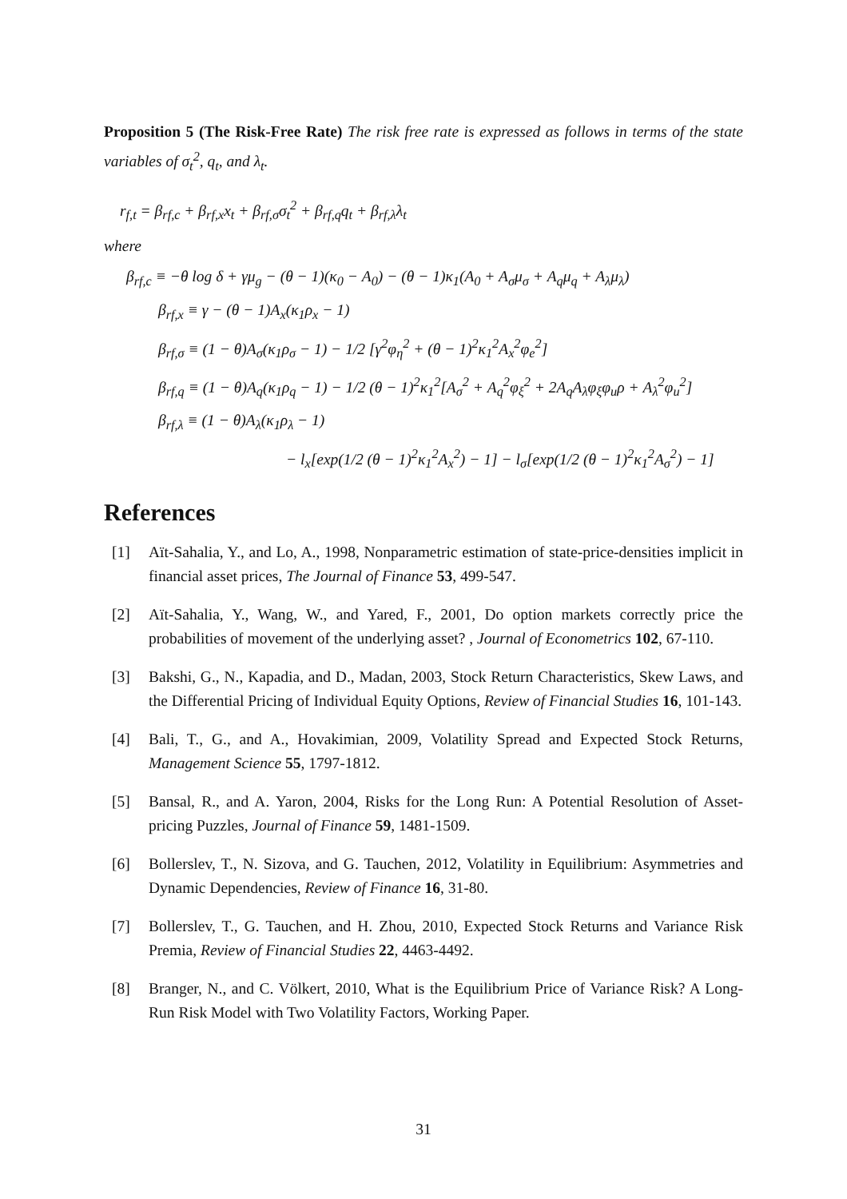Proposition 5 (The Risk-Free Rate) The risk free rate is expressed as follows in terms of the state variables of σ<sub>t</sub><sup>2</sup>, q<sub>t</sub>, and λ<sub>t</sub>.
r<sub>f,t</sub> = β<sub>rf,c</sub> + β<sub>rf,x</sub>x<sub>t</sub> + β<sub>rf,σ</sub>σ<sub>t</sub><sup>2</sup> + β<sub>rf,q</sub>q<sub>t</sub> + β<sub>rf,λ</sub>λ<sub>t</sub>
where
β<sub>rf,c</sub> ≡ −θ log δ + γμ<sub>g</sub> − (θ − 1)(κ<sub>0</sub> − A<sub>0</sub>) − (θ − 1)κ<sub>1</sub>(A<sub>0</sub> + A<sub>σ</sub>μ<sub>σ</sub> + A<sub>q</sub>μ<sub>q</sub> + A<sub>λ</sub>μ<sub>λ</sub>)
β<sub>rf,x</sub> ≡ γ − (θ − 1)A<sub>x</sub>(κ<sub>1</sub>ρ<sub>x</sub> − 1)
β<sub>rf,σ</sub> ≡ (1 − θ)A<sub>σ</sub>(κ<sub>1</sub>ρ<sub>σ</sub> − 1) − 1/2 [γ<sup>2</sup>φ<sub>η</sub><sup>2</sup> + (θ − 1)<sup>2</sup>κ<sub>1</sub><sup>2</sup>A<sub>x</sub><sup>2</sup>φ<sub>e</sub><sup>2</sup>]
β<sub>rf,q</sub> ≡ (1 − θ)A<sub>q</sub>(κ<sub>1</sub>ρ<sub>q</sub> − 1) − 1/2 (θ − 1)<sup>2</sup>κ<sub>1</sub><sup>2</sup>[A<sub>σ</sub><sup>2</sup> + A<sub>q</sub><sup>2</sup>φ<sub>ξ</sub><sup>2</sup> + 2A<sub>q</sub>A<sub>λ</sub>φ<sub>ξ</sub>φ<sub>u</sub>ρ + A<sub>λ</sub><sup>2</sup>φ<sub>u</sub><sup>2</sup>]
β<sub>rf,λ</sub> ≡ (1 − θ)A<sub>λ</sub>(κ<sub>1</sub>ρ<sub>λ</sub> − 1)
− l<sub>x</sub>[exp(1/2 (θ − 1)<sup>2</sup>κ<sub>1</sub><sup>2</sup>A<sub>x</sub><sup>2</sup>) − 1] − l<sub>σ</sub>[exp(1/2 (θ − 1)<sup>2</sup>κ<sub>1</sub><sup>2</sup>A<sub>σ</sub><sup>2</sup>) − 1]
References
[1] Aït-Sahalia, Y., and Lo, A., 1998, Nonparametric estimation of state-price-densities implicit in financial asset prices, The Journal of Finance 53, 499-547.
[2] Aït-Sahalia, Y., Wang, W., and Yared, F., 2001, Do option markets correctly price the probabilities of movement of the underlying asset? , Journal of Econometrics 102, 67-110.
[3] Bakshi, G., N., Kapadia, and D., Madan, 2003, Stock Return Characteristics, Skew Laws, and the Differential Pricing of Individual Equity Options, Review of Financial Studies 16, 101-143.
[4] Bali, T., G., and A., Hovakimian, 2009, Volatility Spread and Expected Stock Returns, Management Science 55, 1797-1812.
[5] Bansal, R., and A. Yaron, 2004, Risks for the Long Run: A Potential Resolution of Asset-pricing Puzzles, Journal of Finance 59, 1481-1509.
[6] Bollerslev, T., N. Sizova, and G. Tauchen, 2012, Volatility in Equilibrium: Asymmetries and Dynamic Dependencies, Review of Finance 16, 31-80.
[7] Bollerslev, T., G. Tauchen, and H. Zhou, 2010, Expected Stock Returns and Variance Risk Premia, Review of Financial Studies 22, 4463-4492.
[8] Branger, N., and C. Völkert, 2010, What is the Equilibrium Price of Variance Risk? A Long-Run Risk Model with Two Volatility Factors, Working Paper.
31